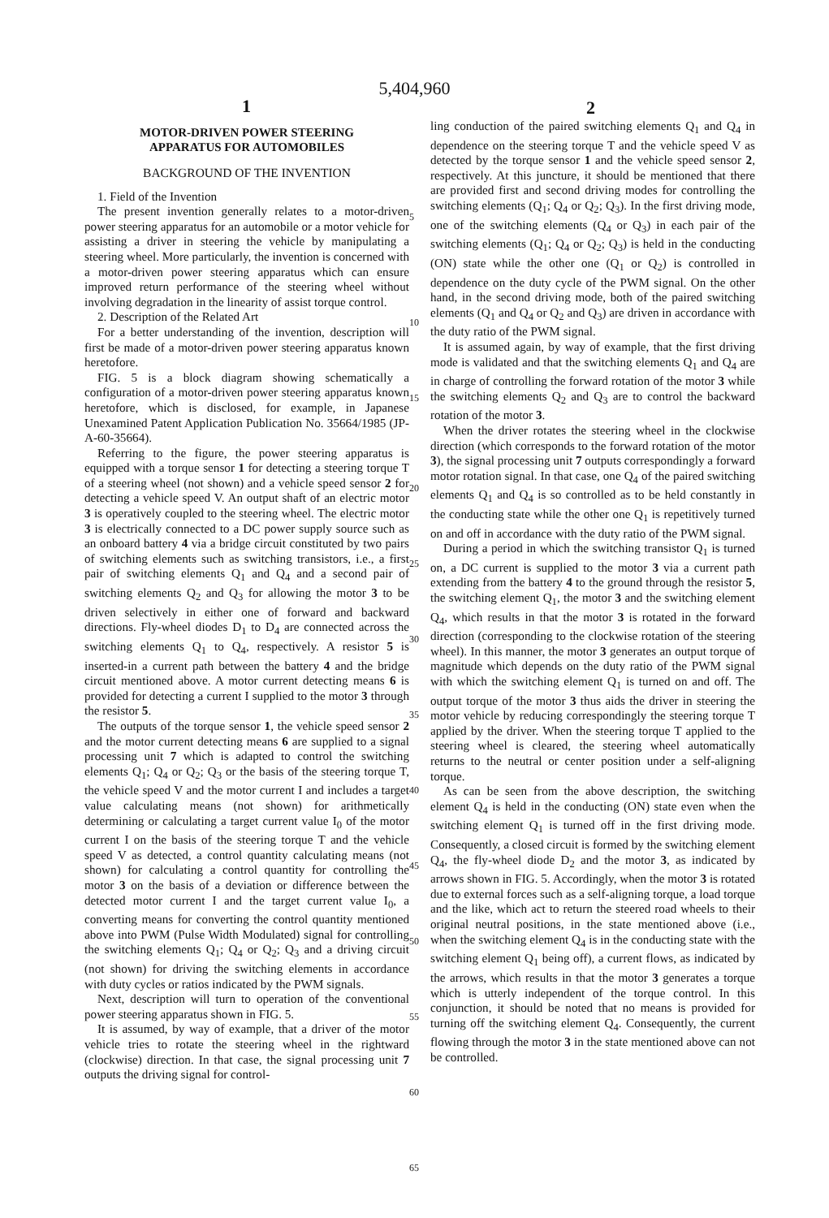5,404,960
1 2
MOTOR-DRIVEN POWER STEERING
APPARATUS FOR AUTOMOBILES
BACKGROUND OF THE INVENTION
1. Field of the Invention
The present invention generally relates to a motor-driven power steering apparatus for an automobile or a motor vehicle for assisting a driver in steering the vehicle by manipulating a steering wheel. More particularly, the invention is concerned with a motor-driven power steering apparatus which can ensure improved return performance of the steering wheel without involving degradation in the linearity of assist torque control.
2. Description of the Related Art
For a better understanding of the invention, description will first be made of a motor-driven power steering apparatus known heretofore.
FIG. 5 is a block diagram showing schematically a configuration of a motor-driven power steering apparatus known heretofore, which is disclosed, for example, in Japanese Unexamined Patent Application Publication No. 35664/1985 (JP-A-60-35664).
Referring to the figure, the power steering apparatus is equipped with a torque sensor 1 for detecting a steering torque T of a steering wheel (not shown) and a vehicle speed sensor 2 for detecting a vehicle speed V. An output shaft of an electric motor 3 is operatively coupled to the steering wheel. The electric motor 3 is electrically connected to a DC power supply source such as an onboard battery 4 via a bridge circuit constituted by two pairs of switching elements such as switching transistors, i.e., a first pair of switching elements Q<sub>1</sub> and Q<sub>4</sub> and a second pair of switching elements Q<sub>2</sub> and Q<sub>3</sub> for allowing the motor 3 to be driven selectively in either one of forward and backward directions. Fly-wheel diodes D<sub>1</sub> to D<sub>4</sub> are connected across the switching elements Q<sub>1</sub> to Q<sub>4</sub>, respectively. A resistor 5 is inserted-in a current path between the battery 4 and the bridge circuit mentioned above. A motor current detecting means 6 is provided for detecting a current I supplied to the motor 3 through the resistor 5.
The outputs of the torque sensor 1, the vehicle speed sensor 2 and the motor current detecting means 6 are supplied to a signal processing unit 7 which is adapted to control the switching elements Q<sub>1</sub>; Q<sub>4</sub> or Q<sub>2</sub>; Q<sub>3</sub> or the basis of the steering torque T, the vehicle speed V and the motor current I and includes a target value calculating means (not shown) for arithmetically determining or calculating a target current value I<sub>0</sub> of the motor current I on the basis of the steering torque T and the vehicle speed V as detected, a control quantity calculating means (not shown) for calculating a control quantity for controlling the motor 3 on the basis of a deviation or difference between the detected motor current I and the target current value I<sub>0</sub>, a converting means for converting the control quantity mentioned above into PWM (Pulse Width Modulated) signal for controlling the switching elements Q<sub>1</sub>; Q<sub>4</sub> or Q<sub>2</sub>; Q<sub>3</sub> and a driving circuit (not shown) for driving the switching elements in accordance with duty cycles or ratios indicated by the PWM signals.
Next, description will turn to operation of the conventional power steering apparatus shown in FIG. 5.
It is assumed, by way of example, that a driver of the motor vehicle tries to rotate the steering wheel in the rightward (clockwise) direction. In that case, the signal processing unit 7 outputs the driving signal for control-
5
10
15
20
25
30
35
40
45
50
55
60
65
ling conduction of the paired switching elements Q<sub>1</sub> and Q<sub>4</sub> in dependence on the steering torque T and the vehicle speed V as detected by the torque sensor 1 and the vehicle speed sensor 2, respectively. At this juncture, it should be mentioned that there are provided first and second driving modes for controlling the switching elements (Q<sub>1</sub>; Q<sub>4</sub> or Q<sub>2</sub>; Q<sub>3</sub>). In the first driving mode, one of the switching elements (Q<sub>4</sub> or Q<sub>3</sub>) in each pair of the switching elements (Q<sub>1</sub>; Q<sub>4</sub> or Q<sub>2</sub>; Q<sub>3</sub>) is held in the conducting (ON) state while the other one (Q<sub>1</sub> or Q<sub>2</sub>) is controlled in dependence on the duty cycle of the PWM signal. On the other hand, in the second driving mode, both of the paired switching elements (Q<sub>1</sub> and Q<sub>4</sub> or Q<sub>2</sub> and Q<sub>3</sub>) are driven in accordance with the duty ratio of the PWM signal.
It is assumed again, by way of example, that the first driving mode is validated and that the switching elements Q<sub>1</sub> and Q<sub>4</sub> are in charge of controlling the forward rotation of the motor 3 while the switching elements Q<sub>2</sub> and Q<sub>3</sub> are to control the backward rotation of the motor 3.
When the driver rotates the steering wheel in the clockwise direction (which corresponds to the forward rotation of the motor 3), the signal processing unit 7 outputs correspondingly a forward motor rotation signal. In that case, one Q<sub>4</sub> of the paired switching elements Q<sub>1</sub> and Q<sub>4</sub> is so controlled as to be held constantly in the conducting state while the other one Q<sub>1</sub> is repetitively turned on and off in accordance with the duty ratio of the PWM signal.
During a period in which the switching transistor Q<sub>1</sub> is turned on, a DC current is supplied to the motor 3 via a current path extending from the battery 4 to the ground through the resistor 5, the switching element Q<sub>1</sub>, the motor 3 and the switching element Q<sub>4</sub>, which results in that the motor 3 is rotated in the forward direction (corresponding to the clockwise rotation of the steering wheel). In this manner, the motor 3 generates an output torque of magnitude which depends on the duty ratio of the PWM signal with which the switching element Q<sub>1</sub> is turned on and off. The output torque of the motor 3 thus aids the driver in steering the motor vehicle by reducing correspondingly the steering torque T applied by the driver. When the steering torque T applied to the steering wheel is cleared, the steering wheel automatically returns to the neutral or center position under a self-aligning torque.
As can be seen from the above description, the switching element Q<sub>4</sub> is held in the conducting (ON) state even when the switching element Q<sub>1</sub> is turned off in the first driving mode. Consequently, a closed circuit is formed by the switching element Q<sub>4</sub>, the fly-wheel diode D<sub>2</sub> and the motor 3, as indicated by arrows shown in FIG. 5. Accordingly, when the motor 3 is rotated due to external forces such as a self-aligning torque, a load torque and the like, which act to return the steered road wheels to their original neutral positions, in the state mentioned above (i.e., when the switching element Q<sub>4</sub> is in the conducting state with the switching element Q<sub>1</sub> being off), a current flows, as indicated by the arrows, which results in that the motor 3 generates a torque which is utterly independent of the torque control. In this conjunction, it should be noted that no means is provided for turning off the switching element Q<sub>4</sub>. Consequently, the current flowing through the motor 3 in the state mentioned above can not be controlled.